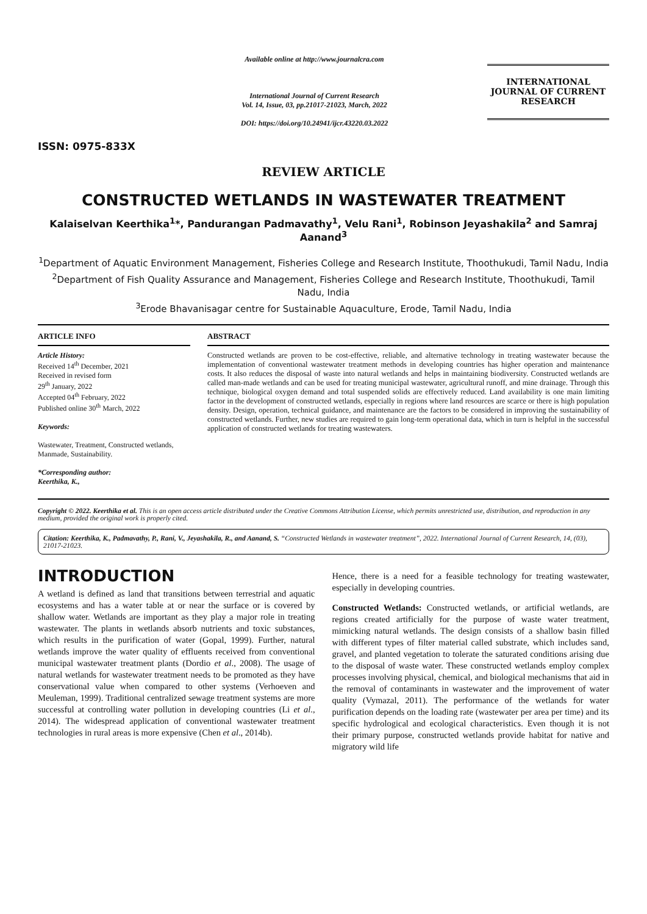ISSN: 0975-833X
Available online at http://www.journalcra.com
International Journal of Current Research
Vol. 14, Issue, 03, pp.21017-21023, March, 2022
DOI: https://doi.org/10.24941/ijcr.43220.03.2022
INTERNATIONAL JOURNAL OF CURRENT RESEARCH
REVIEW ARTICLE
CONSTRUCTED WETLANDS IN WASTEWATER TREATMENT
Kalaiselvan Keerthika<sup>1</sup>*, Pandurangan Padmavathy<sup>1</sup>, Velu Rani<sup>1</sup>, Robinson Jeyashakila<sup>2</sup> and Samraj Aanand<sup>3</sup>
<sup>1</sup> Department of Aquatic Environment Management, Fisheries College and Research Institute, Thoothukudi, Tamil Nadu, India
<sup>2</sup> Department of Fish Quality Assurance and Management, Fisheries College and Research Institute, Thoothukudi, Tamil Nadu, India
<sup>3</sup> Erode Bhavanisagar centre for Sustainable Aquaculture, Erode, Tamil Nadu, India
ARTICLE INFO
Article History:
Received 14<sup>th</sup> December, 2021
Received in revised form
29<sup>th</sup> January, 2022
Accepted 04<sup>th</sup> February, 2022
Published online 30<sup>th</sup> March, 2022
Keywords:
Wastewater, Treatment, Constructed wetlands, Manmade, Sustainability.
*Corresponding author:
Keerthika, K.,
ABSTRACT
Constructed wetlands are proven to be cost-effective, reliable, and alternative technology in treating wastewater because the implementation of conventional wastewater treatment methods in developing countries has higher operation and maintenance costs. It also reduces the disposal of waste into natural wetlands and helps in maintaining biodiversity. Constructed wetlands are called man-made wetlands and can be used for treating municipal wastewater, agricultural runoff, and mine drainage. Through this technique, biological oxygen demand and total suspended solids are effectively reduced. Land availability is one main limiting factor in the development of constructed wetlands, especially in regions where land resources are scarce or there is high population density. Design, operation, technical guidance, and maintenance are the factors to be considered in improving the sustainability of constructed wetlands. Further, new studies are required to gain long-term operational data, which in turn is helpful in the successful application of constructed wetlands for treating wastewaters.
Copyright © 2022. Keerthika et al. This is an open access article distributed under the Creative Commons Attribution License, which permits unrestricted use, distribution, and reproduction in any medium, provided the original work is properly cited.
Citation: Keerthika, K., Padmavathy, P., Rani, V., Jeyashakila, R., and Aanand, S. “Constructed Wetlands in wastewater treatment”, 2022. International Journal of Current Research, 14, (03), 21017-21023.
INTRODUCTION
A wetland is defined as land that transitions between terrestrial and aquatic ecosystems and has a water table at or near the surface or is covered by shallow water. Wetlands are important as they play a major role in treating wastewater. The plants in wetlands absorb nutrients and toxic substances, which results in the purification of water (Gopal, 1999). Further, natural wetlands improve the water quality of effluents received from conventional municipal wastewater treatment plants (Dordio et al., 2008). The usage of natural wetlands for wastewater treatment needs to be promoted as they have conservational value when compared to other systems (Verhoeven and Meuleman, 1999). Traditional centralized sewage treatment systems are more successful at controlling water pollution in developing countries (Li et al., 2014). The widespread application of conventional wastewater treatment technologies in rural areas is more expensive (Chen et al., 2014b).
Hence, there is a need for a feasible technology for treating wastewater, especially in developing countries.
Constructed Wetlands: Constructed wetlands, or artificial wetlands, are regions created artificially for the purpose of waste water treatment, mimicking natural wetlands. The design consists of a shallow basin filled with different types of filter material called substrate, which includes sand, gravel, and planted vegetation to tolerate the saturated conditions arising due to the disposal of waste water. These constructed wetlands employ complex processes involving physical, chemical, and biological mechanisms that aid in the removal of contaminants in wastewater and the improvement of water quality (Vymazal, 2011). The performance of the wetlands for water purification depends on the loading rate (wastewater per area per time) and its specific hydrological and ecological characteristics. Even though it is not their primary purpose, constructed wetlands provide habitat for native and migratory wild life